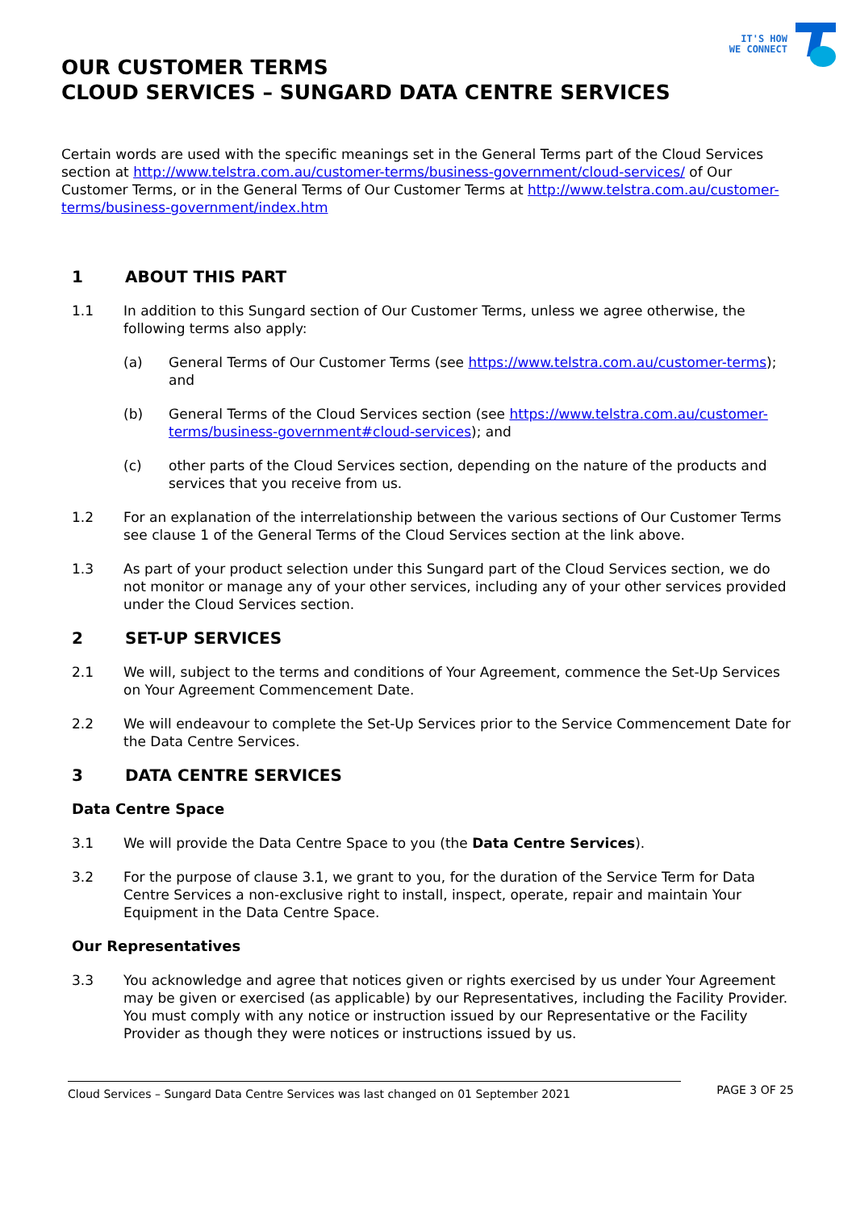IT'S HOW
WE CONNECT
OUR CUSTOMER TERMS
CLOUD SERVICES – SUNGARD DATA CENTRE SERVICES
Certain words are used with the specific meanings set in the General Terms part of the Cloud Services section at http://www.telstra.com.au/customer-terms/business-government/cloud-services/ of Our Customer Terms, or in the General Terms of Our Customer Terms at http://www.telstra.com.au/customer-terms/business-government/index.htm
1 ABOUT THIS PART
1.1 In addition to this Sungard section of Our Customer Terms, unless we agree otherwise, the following terms also apply:
(a) General Terms of Our Customer Terms (see https://www.telstra.com.au/customer-terms); and
(b) General Terms of the Cloud Services section (see https://www.telstra.com.au/customer-terms/business-government#cloud-services); and
(c) other parts of the Cloud Services section, depending on the nature of the products and services that you receive from us.
1.2 For an explanation of the interrelationship between the various sections of Our Customer Terms see clause 1 of the General Terms of the Cloud Services section at the link above.
1.3 As part of your product selection under this Sungard part of the Cloud Services section, we do not monitor or manage any of your other services, including any of your other services provided under the Cloud Services section.
2 SET-UP SERVICES
2.1 We will, subject to the terms and conditions of Your Agreement, commence the Set-Up Services on Your Agreement Commencement Date.
2.2 We will endeavour to complete the Set-Up Services prior to the Service Commencement Date for the Data Centre Services.
3 DATA CENTRE SERVICES
Data Centre Space
3.1 We will provide the Data Centre Space to you (the Data Centre Services).
3.2 For the purpose of clause 3.1, we grant to you, for the duration of the Service Term for Data Centre Services a non-exclusive right to install, inspect, operate, repair and maintain Your Equipment in the Data Centre Space.
Our Representatives
3.3 You acknowledge and agree that notices given or rights exercised by us under Your Agreement may be given or exercised (as applicable) by our Representatives, including the Facility Provider. You must comply with any notice or instruction issued by our Representative or the Facility Provider as though they were notices or instructions issued by us.
Cloud Services – Sungard Data Centre Services was last changed on 01 September 2021
PAGE 3 OF 25